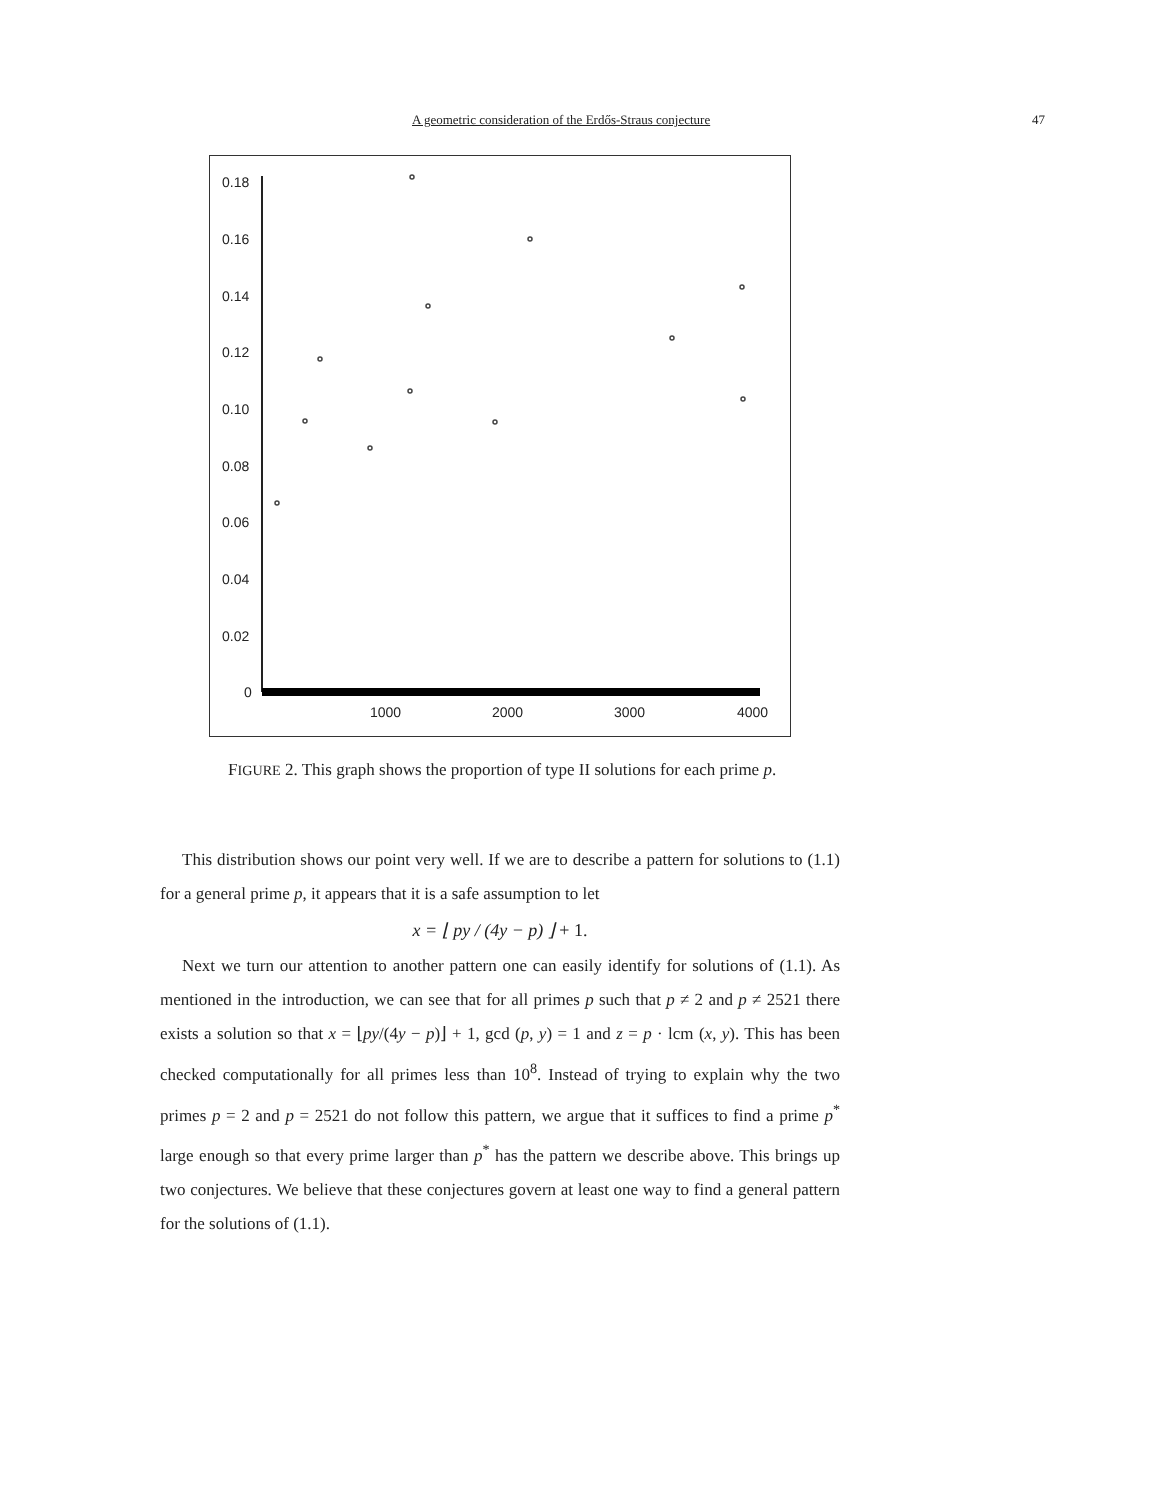A geometric consideration of the Erdős-Straus conjecture 47
0.18
0.16
0.14
0.12
0.10
0.08
0.06
0.04
0.02
0
1000
2000
3000
4000
FIGURE 2. This graph shows the proportion of type II solutions for each prime p.
This distribution shows our point very well. If we are to describe a pattern for solutions to (1.1) for a general prime p, it appears that it is a safe assumption to let
x = ⌊ py / (4y − p) ⌋ + 1.
Next we turn our attention to another pattern one can easily identify for solutions of (1.1). As mentioned in the introduction, we can see that for all primes p such that p ≠ 2 and p ≠ 2521 there exists a solution so that x = ⌊py/(4y − p)⌋ + 1, gcd (p, y) = 1 and z = p · lcm (x, y). This has been checked computationally for all primes less than 10<sup>8</sup>. Instead of trying to explain why the two primes p = 2 and p = 2521 do not follow this pattern, we argue that it suffices to find a prime p<sup>*</sup> large enough so that every prime larger than p<sup>*</sup> has the pattern we describe above. This brings up two conjectures. We believe that these conjectures govern at least one way to find a general pattern for the solutions of (1.1).